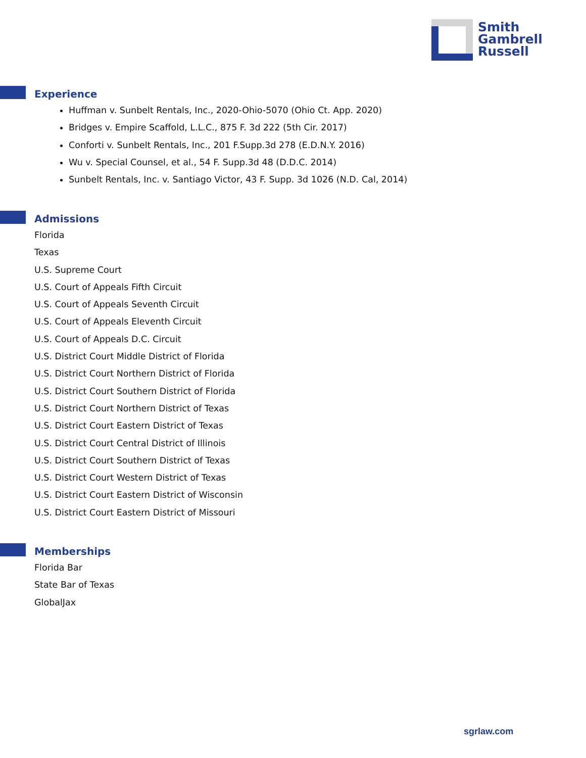Smith
Gambrell
Russell
Experience
Huffman v. Sunbelt Rentals, Inc., 2020-Ohio-5070 (Ohio Ct. App. 2020)
Bridges v. Empire Scaffold, L.L.C., 875 F. 3d 222 (5th Cir. 2017)
Conforti v. Sunbelt Rentals, Inc., 201 F.Supp.3d 278 (E.D.N.Y. 2016)
Wu v. Special Counsel, et al., 54 F. Supp.3d 48 (D.D.C. 2014)
Sunbelt Rentals, Inc. v. Santiago Victor, 43 F. Supp. 3d 1026 (N.D. Cal, 2014)
Admissions
Florida
Texas
U.S. Supreme Court
U.S. Court of Appeals Fifth Circuit
U.S. Court of Appeals Seventh Circuit
U.S. Court of Appeals Eleventh Circuit
U.S. Court of Appeals D.C. Circuit
U.S. District Court Middle District of Florida
U.S. District Court Northern District of Florida
U.S. District Court Southern District of Florida
U.S. District Court Northern District of Texas
U.S. District Court Eastern District of Texas
U.S. District Court Central District of Illinois
U.S. District Court Southern District of Texas
U.S. District Court Western District of Texas
U.S. District Court Eastern District of Wisconsin
U.S. District Court Eastern District of Missouri
Memberships
Florida Bar
State Bar of Texas
GlobalJax
sgrlaw.com